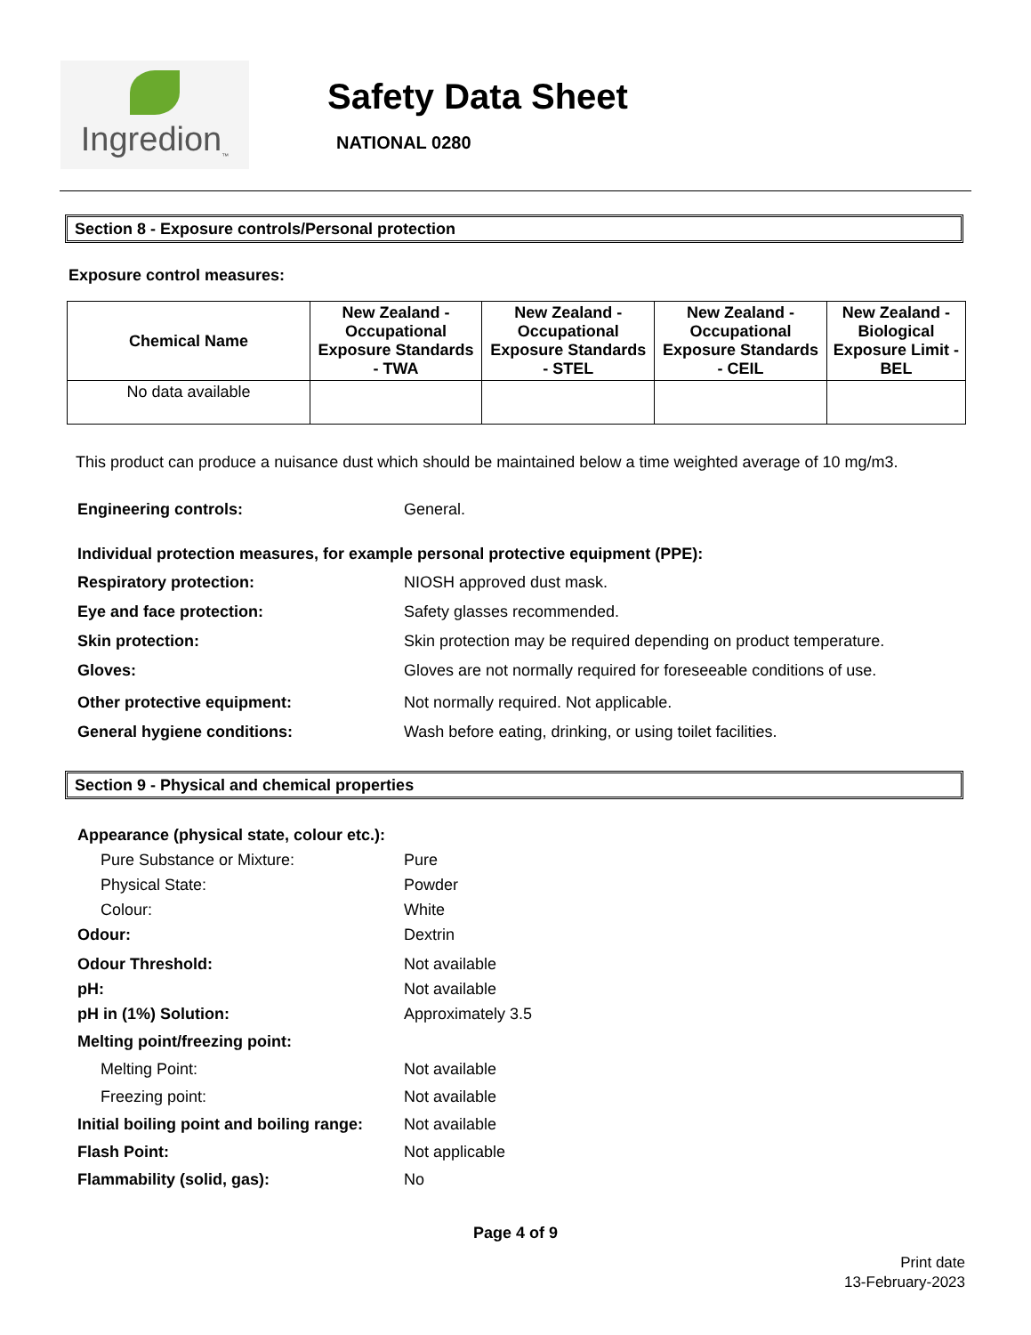Ingredion<sub>™</sub>
Safety Data Sheet
NATIONAL 0280
Section 8 - Exposure controls/Personal protection
Exposure control measures:
| Chemical Name | New Zealand - Occupational Exposure Standards - TWA | New Zealand - Occupational Exposure Standards - STEL | New Zealand - Occupational Exposure Standards - CEIL | New Zealand - Biological Exposure Limit - BEL |
| --- | --- | --- | --- | --- |
| No data available | | | | |
This product can produce a nuisance dust which should be maintained below a time weighted average of 10 mg/m3.
Engineering controls: General.
Individual protection measures, for example personal protective equipment (PPE):
Respiratory protection: NIOSH approved dust mask.
Eye and face protection: Safety glasses recommended.
Skin protection: Skin protection may be required depending on product temperature.
Gloves: Gloves are not normally required for foreseeable conditions of use.
Other protective equipment: Not normally required. Not applicable.
General hygiene conditions: Wash before eating, drinking, or using toilet facilities.
Section 9 - Physical and chemical properties
Appearance (physical state, colour etc.):
Pure Substance or Mixture: Pure
Physical State: Powder
Colour: White
Odour: Dextrin
Odour Threshold: Not available
pH: Not available
pH in (1%) Solution: Approximately 3.5
Melting point/freezing point:
Melting Point: Not available
Freezing point: Not available
Initial boiling point and boiling range:
Not available
Flash Point: Not applicable
Flammability (solid, gas): No
Page 4 of 9
Print date
13-February-2023